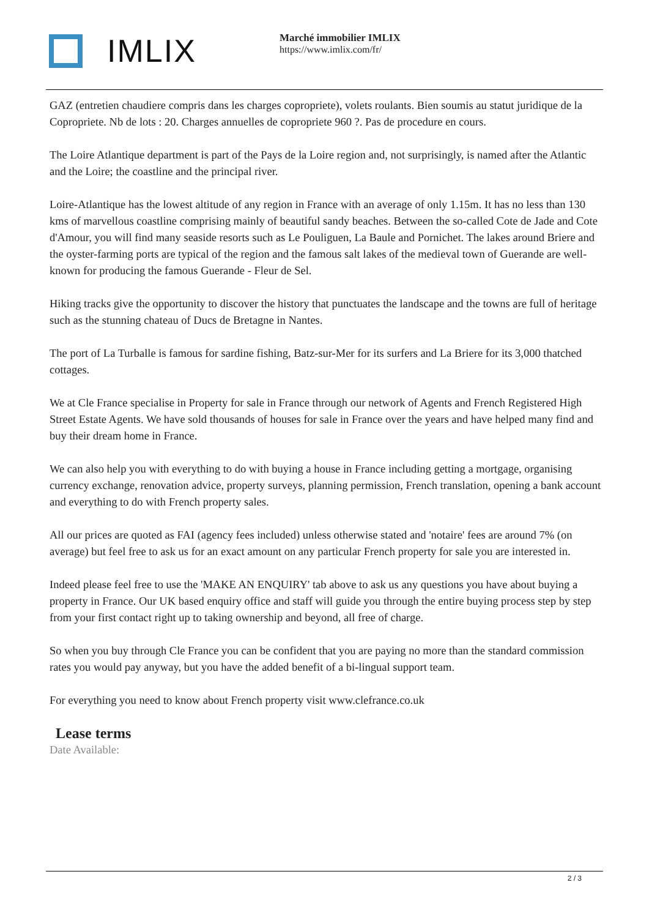IMLIX
Marché immobilier IMLIX
https://www.imlix.com/fr/
GAZ (entretien chaudiere compris dans les charges copropriete), volets roulants. Bien soumis au statut juridique de la Copropriete. Nb de lots : 20. Charges annuelles de copropriete 960 ?. Pas de procedure en cours.
The Loire Atlantique department is part of the Pays de la Loire region and, not surprisingly, is named after the Atlantic and the Loire; the coastline and the principal river.
Loire-Atlantique has the lowest altitude of any region in France with an average of only 1.15m. It has no less than 130 kms of marvellous coastline comprising mainly of beautiful sandy beaches. Between the so-called Cote de Jade and Cote d'Amour, you will find many seaside resorts such as Le Pouliguen, La Baule and Pornichet. The lakes around Briere and the oyster-farming ports are typical of the region and the famous salt lakes of the medieval town of Guerande are well-known for producing the famous Guerande - Fleur de Sel.
Hiking tracks give the opportunity to discover the history that punctuates the landscape and the towns are full of heritage such as the stunning chateau of Ducs de Bretagne in Nantes.
The port of La Turballe is famous for sardine fishing, Batz-sur-Mer for its surfers and La Briere for its 3,000 thatched cottages.
We at Cle France specialise in Property for sale in France through our network of Agents and French Registered High Street Estate Agents. We have sold thousands of houses for sale in France over the years and have helped many find and buy their dream home in France.
We can also help you with everything to do with buying a house in France including getting a mortgage, organising currency exchange, renovation advice, property surveys, planning permission, French translation, opening a bank account and everything to do with French property sales.
All our prices are quoted as FAI (agency fees included) unless otherwise stated and 'notaire' fees are around 7% (on average) but feel free to ask us for an exact amount on any particular French property for sale you are interested in.
Indeed please feel free to use the 'MAKE AN ENQUIRY' tab above to ask us any questions you have about buying a property in France. Our UK based enquiry office and staff will guide you through the entire buying process step by step from your first contact right up to taking ownership and beyond, all free of charge.
So when you buy through Cle France you can be confident that you are paying no more than the standard commission rates you would pay anyway, but you have the added benefit of a bi-lingual support team.
For everything you need to know about French property visit www.clefrance.co.uk
Lease terms
Date Available:
2 / 3